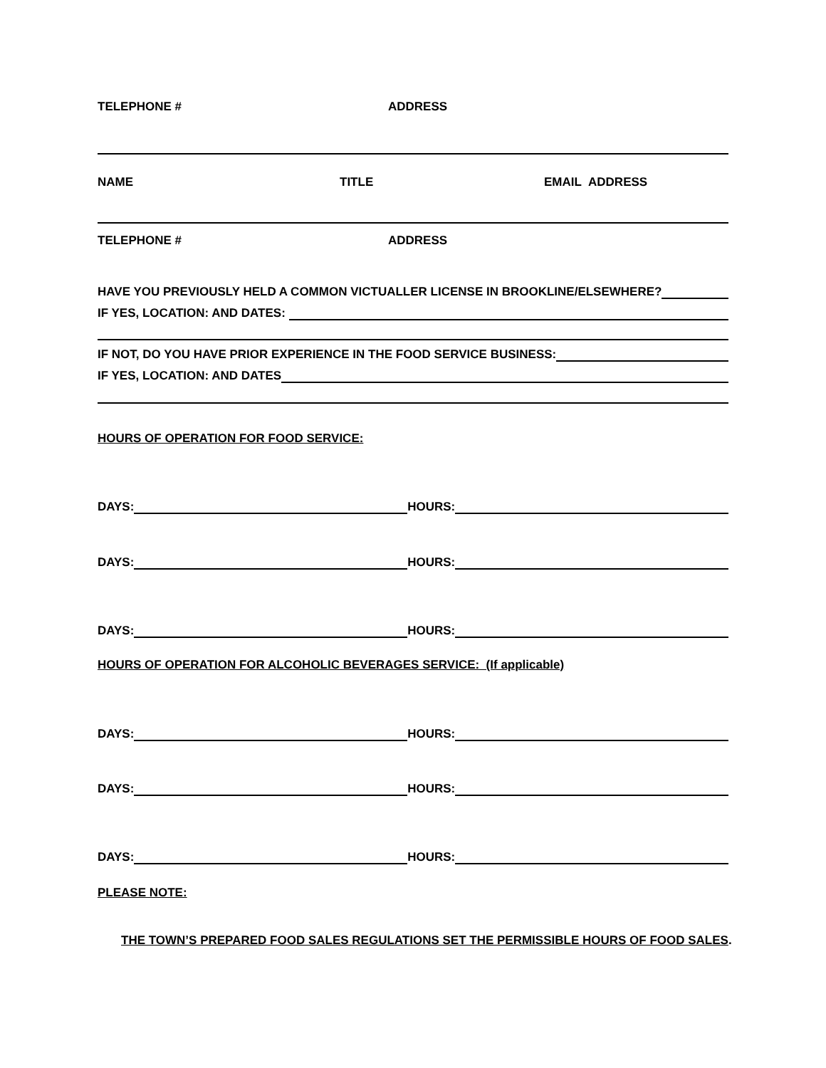TELEPHONE # ADDRESS
NAME TITLE EMAIL ADDRESS
TELEPHONE # ADDRESS
HAVE YOU PREVIOUSLY HELD A COMMON VICTUALLER LICENSE IN BROOKLINE/ELSEWHERE?
IF YES, LOCATION: AND DATES:
IF NOT, DO YOU HAVE PRIOR EXPERIENCE IN THE FOOD SERVICE BUSINESS:
IF YES, LOCATION: AND DATES
HOURS OF OPERATION FOR FOOD SERVICE:
DAYS: HOURS:
DAYS: HOURS:
DAYS: HOURS:
HOURS OF OPERATION FOR ALCOHOLIC BEVERAGES SERVICE: (If applicable)
DAYS: HOURS:
DAYS: HOURS:
DAYS: HOURS:
PLEASE NOTE:
THE TOWN’S PREPARED FOOD SALES REGULATIONS SET THE PERMISSIBLE HOURS OF FOOD SALES.